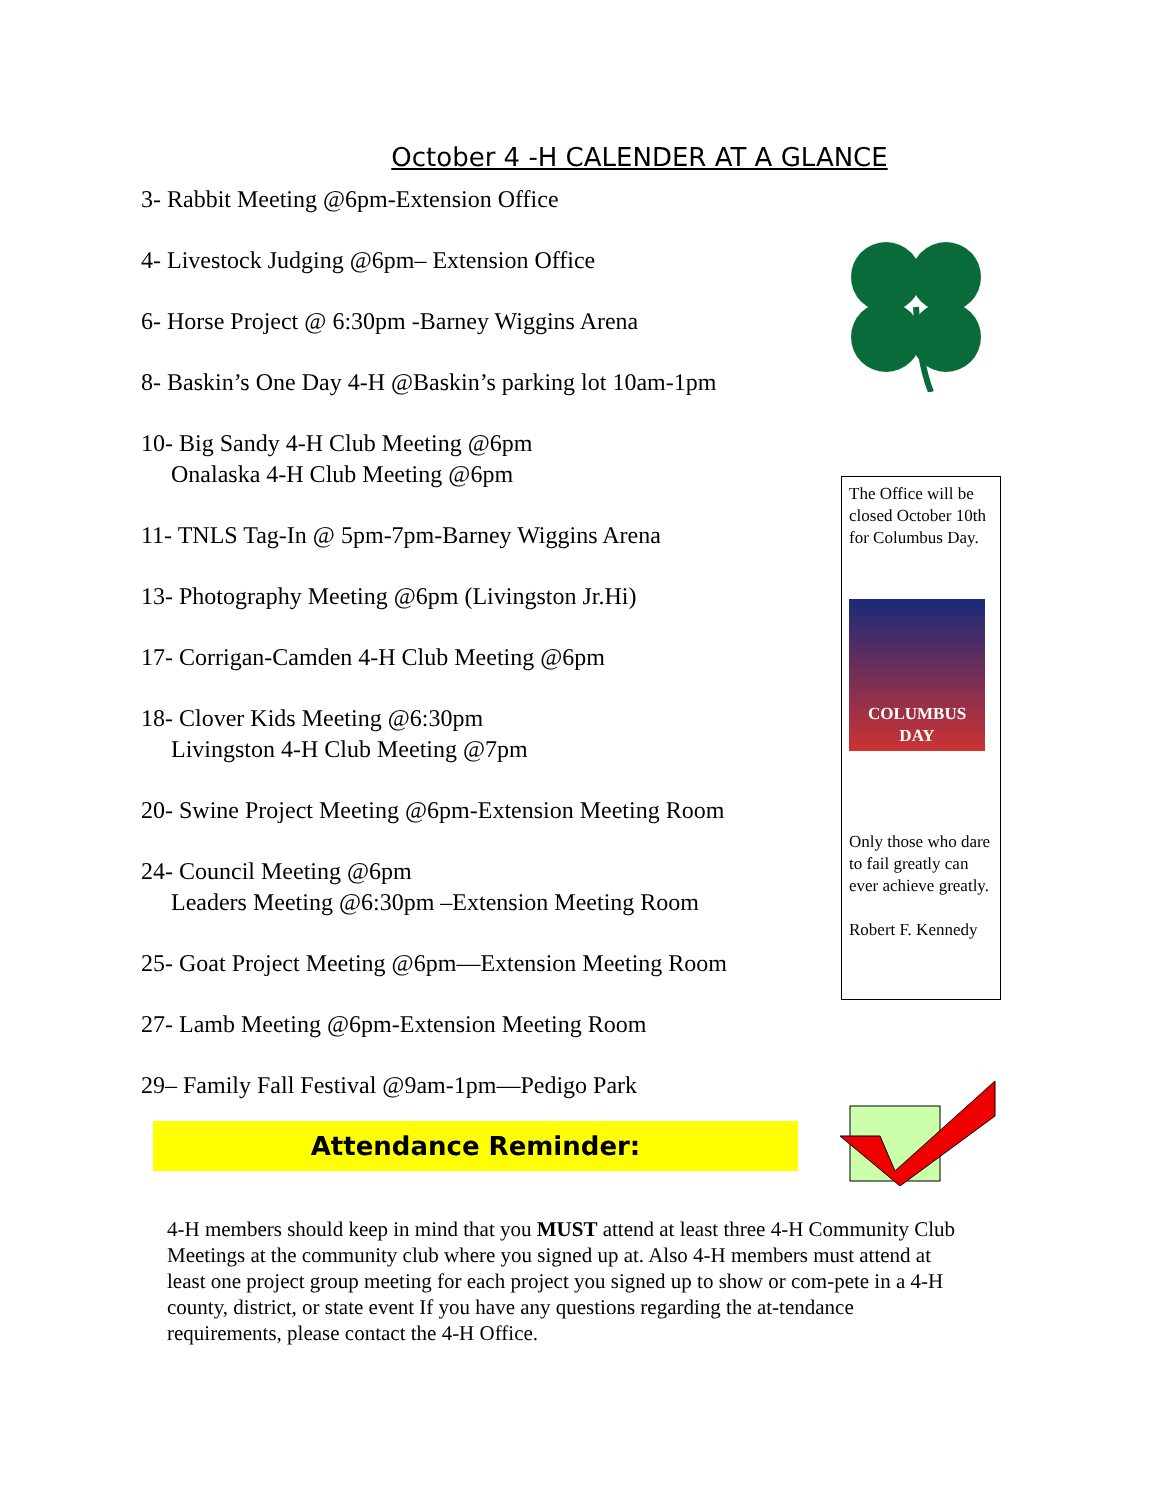October 4 -H CALENDER AT A GLANCE
3- Rabbit Meeting @6pm-Extension Office
4- Livestock Judging @6pm– Extension Office
6- Horse Project @ 6:30pm -Barney Wiggins Arena
8- Baskin’s One Day 4-H @Baskin’s parking lot 10am-1pm
10- Big Sandy 4-H Club Meeting @6pm
Onalaska 4-H Club Meeting @6pm
11- TNLS Tag-In @ 5pm-7pm-Barney Wiggins Arena
13- Photography Meeting @6pm (Livingston Jr.Hi)
17- Corrigan-Camden 4-H Club Meeting @6pm
18- Clover Kids Meeting @6:30pm
Livingston 4-H Club Meeting @7pm
20- Swine Project Meeting @6pm-Extension Meeting Room
24- Council Meeting @6pm
Leaders Meeting @6:30pm –Extension Meeting Room
25- Goat Project Meeting @6pm—Extension Meeting Room
27- Lamb Meeting @6pm-Extension Meeting Room
29– Family Fall Festival @9am-1pm—Pedigo Park
The Office will be closed October 10th for Columbus Day.
COLUMBUS DAY
Only those who dare to fail greatly can ever achieve greatly.
Robert F. Kennedy
Attendance Reminder:
4-H members should keep in mind that you MUST attend at least three 4-H Community Club Meetings at the community club where you signed up at. Also 4-H members must attend at least one project group meeting for each project you signed up to show or com-pete in a 4-H county, district, or state event If you have any questions regarding the at-tendance requirements, please contact the 4-H Office.